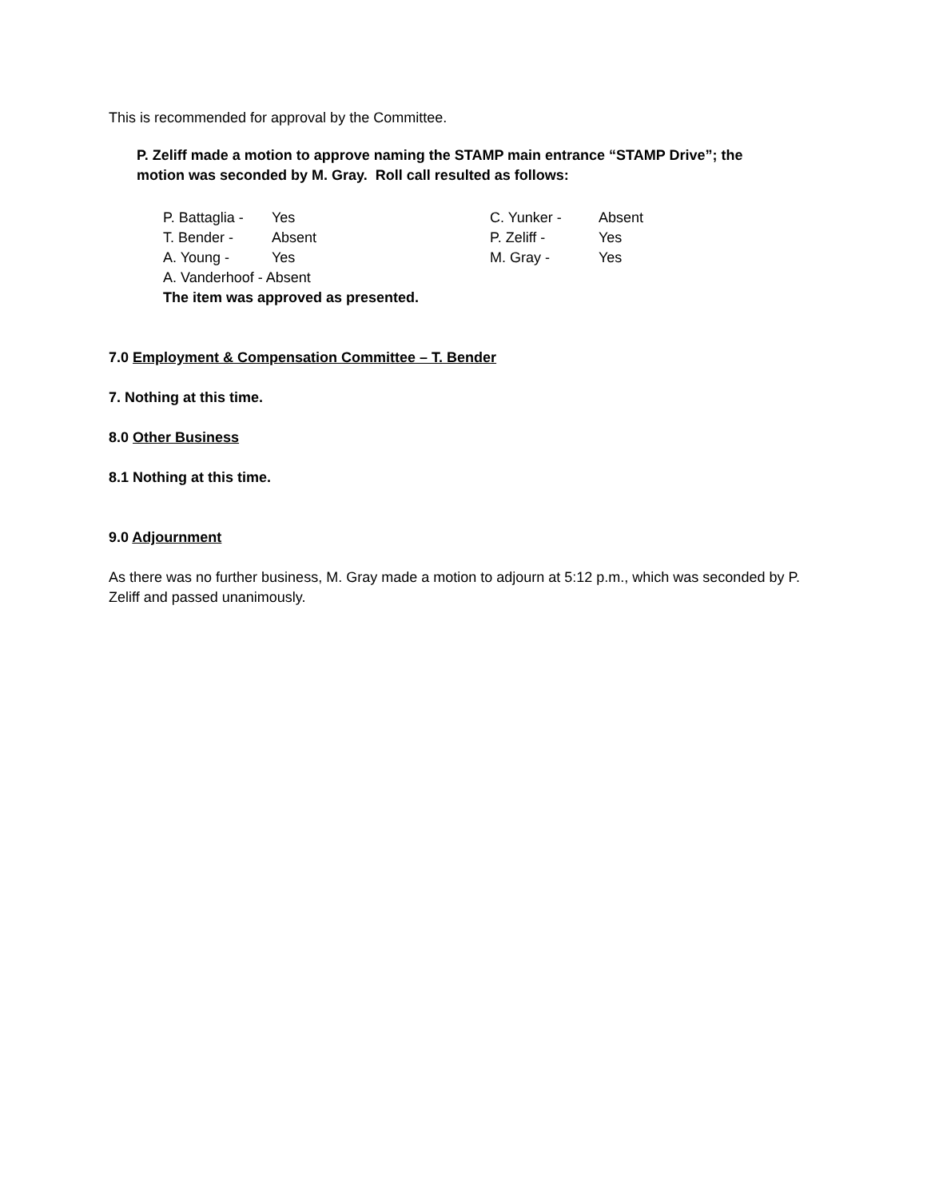This is recommended for approval by the Committee.
P. Zeliff made a motion to approve naming the STAMP main entrance “STAMP Drive”; the motion was seconded by M. Gray. Roll call resulted as follows:
| P. Battaglia - | Yes | C. Yunker - | Absent |
| T. Bender - | Absent | P. Zeliff - | Yes |
| A. Young - | Yes | M. Gray - | Yes |
| A. Vanderhoof - Absent | | | |
| The item was approved as presented. | | | |
7.0 Employment & Compensation Committee – T. Bender
7. Nothing at this time.
8.0 Other Business
8.1 Nothing at this time.
9.0 Adjournment
As there was no further business, M. Gray made a motion to adjourn at 5:12 p.m., which was seconded by P. Zeliff and passed unanimously.